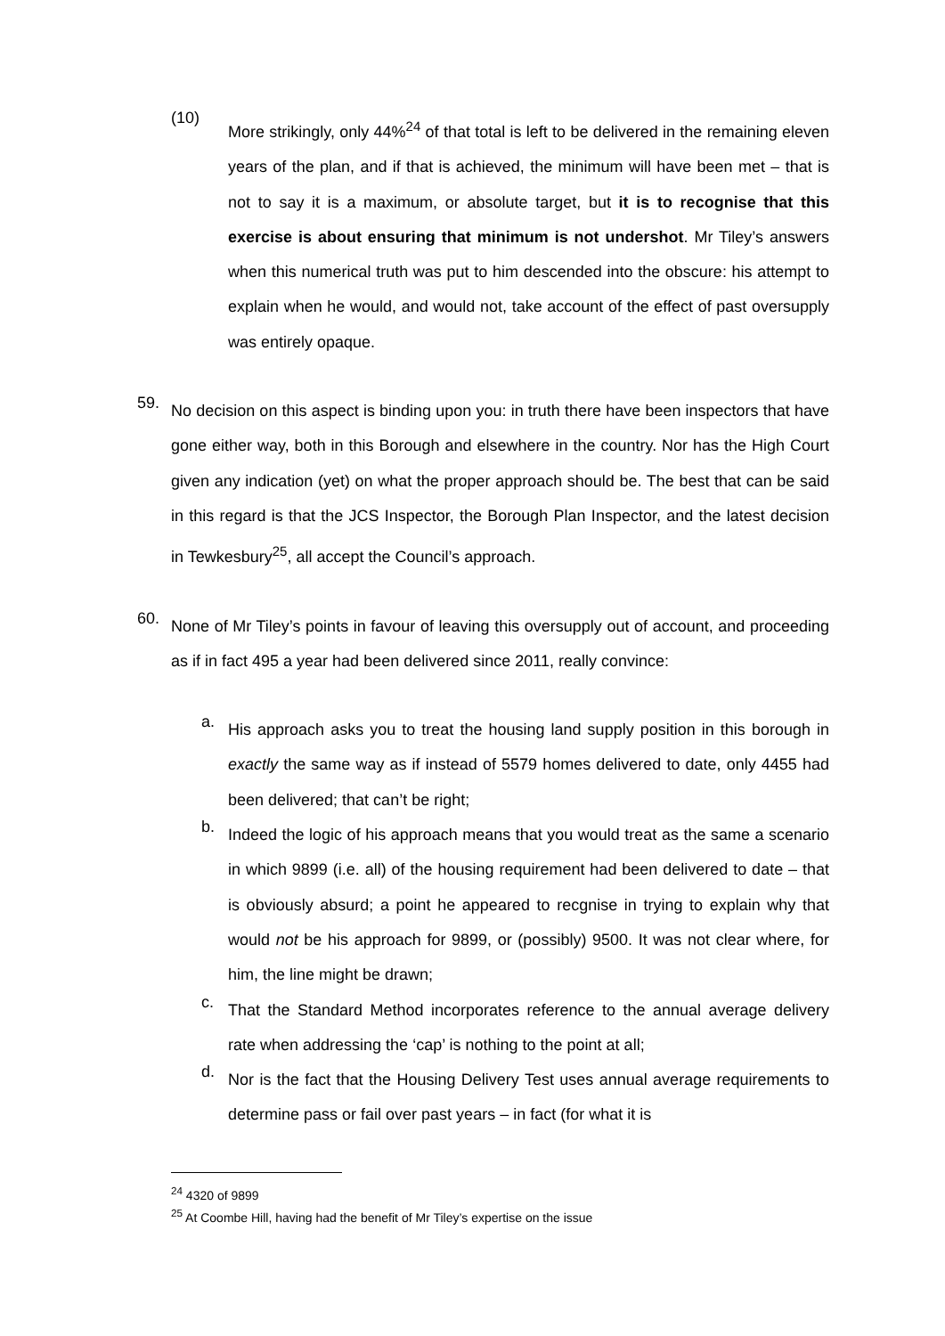(10)
More strikingly, only 44%<sup>24</sup> of that total is left to be delivered in the remaining eleven years of the plan, and if that is achieved, the minimum will have been met – that is not to say it is a maximum, or absolute target, but it is to recognise that this exercise is about ensuring that minimum is not undershot. Mr Tiley’s answers when this numerical truth was put to him descended into the obscure: his attempt to explain when he would, and would not, take account of the effect of past oversupply was entirely opaque.
59.
No decision on this aspect is binding upon you: in truth there have been inspectors that have gone either way, both in this Borough and elsewhere in the country. Nor has the High Court given any indication (yet) on what the proper approach should be. The best that can be said in this regard is that the JCS Inspector, the Borough Plan Inspector, and the latest decision in Tewkesbury<sup>25</sup>, all accept the Council’s approach.
60.
None of Mr Tiley’s points in favour of leaving this oversupply out of account, and proceeding as if in fact 495 a year had been delivered since 2011, really convince:
a.
His approach asks you to treat the housing land supply position in this borough in exactly the same way as if instead of 5579 homes delivered to date, only 4455 had been delivered; that can’t be right;
b.
Indeed the logic of his approach means that you would treat as the same a scenario in which 9899 (i.e. all) of the housing requirement had been delivered to date – that is obviously absurd; a point he appeared to recgnise in trying to explain why that would not be his approach for 9899, or (possibly) 9500. It was not clear where, for him, the line might be drawn;
c.
That the Standard Method incorporates reference to the annual average delivery rate when addressing the ‘cap’ is nothing to the point at all;
d.
Nor is the fact that the Housing Delivery Test uses annual average requirements to determine pass or fail over past years – in fact (for what it is
<sup>24</sup> 4320 of 9899
<sup>25</sup> At Coombe Hill, having had the benefit of Mr Tiley’s expertise on the issue